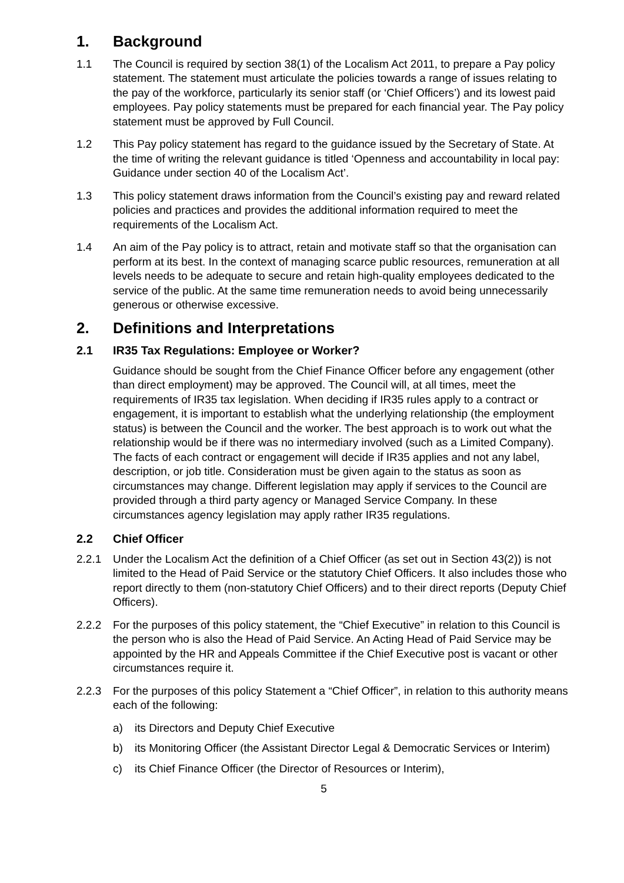1. Background
1.1 The Council is required by section 38(1) of the Localism Act 2011, to prepare a Pay policy statement. The statement must articulate the policies towards a range of issues relating to the pay of the workforce, particularly its senior staff (or ‘Chief Officers’) and its lowest paid employees. Pay policy statements must be prepared for each financial year. The Pay policy statement must be approved by Full Council.
1.2 This Pay policy statement has regard to the guidance issued by the Secretary of State. At the time of writing the relevant guidance is titled ‘Openness and accountability in local pay: Guidance under section 40 of the Localism Act’.
1.3 This policy statement draws information from the Council’s existing pay and reward related policies and practices and provides the additional information required to meet the requirements of the Localism Act.
1.4 An aim of the Pay policy is to attract, retain and motivate staff so that the organisation can perform at its best. In the context of managing scarce public resources, remuneration at all levels needs to be adequate to secure and retain high-quality employees dedicated to the service of the public. At the same time remuneration needs to avoid being unnecessarily generous or otherwise excessive.
2. Definitions and Interpretations
2.1 IR35 Tax Regulations: Employee or Worker?
Guidance should be sought from the Chief Finance Officer before any engagement (other than direct employment) may be approved. The Council will, at all times, meet the requirements of IR35 tax legislation. When deciding if IR35 rules apply to a contract or engagement, it is important to establish what the underlying relationship (the employment status) is between the Council and the worker. The best approach is to work out what the relationship would be if there was no intermediary involved (such as a Limited Company). The facts of each contract or engagement will decide if IR35 applies and not any label, description, or job title. Consideration must be given again to the status as soon as circumstances may change. Different legislation may apply if services to the Council are provided through a third party agency or Managed Service Company. In these circumstances agency legislation may apply rather IR35 regulations.
2.2 Chief Officer
2.2.1 Under the Localism Act the definition of a Chief Officer (as set out in Section 43(2)) is not limited to the Head of Paid Service or the statutory Chief Officers. It also includes those who report directly to them (non-statutory Chief Officers) and to their direct reports (Deputy Chief Officers).
2.2.2 For the purposes of this policy statement, the “Chief Executive” in relation to this Council is the person who is also the Head of Paid Service. An Acting Head of Paid Service may be appointed by the HR and Appeals Committee if the Chief Executive post is vacant or other circumstances require it.
2.2.3 For the purposes of this policy Statement a “Chief Officer”, in relation to this authority means each of the following:
a) its Directors and Deputy Chief Executive
b) its Monitoring Officer (the Assistant Director Legal & Democratic Services or Interim)
c) its Chief Finance Officer (the Director of Resources or Interim),
5